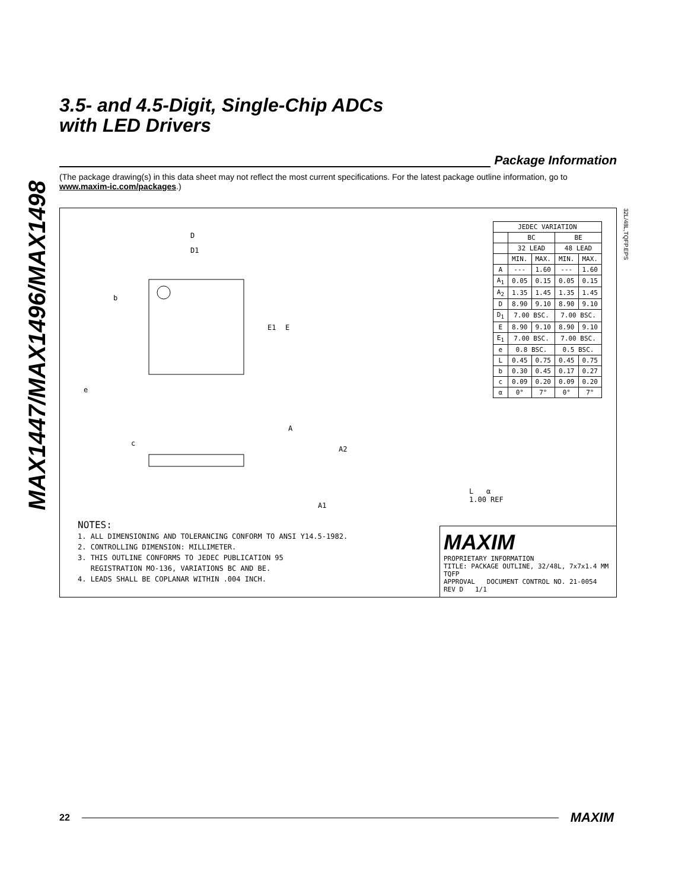MAX1447/MAX1496/MAX1498
3.5- and 4.5-Digit, Single-Chip ADCs
with LED Drivers
Package Information
(The package drawing(s) in this data sheet may not reflect the most current specifications. For the latest package outline information, go to www.maxim-ic.com/packages.)
32L/48L,TQFP.EPS
D
D1
E1
E
b
e
c
A
A2
A1
| JEDEC VARIATION | | | | |
| --- | --- | --- | --- | --- |
| | BC | | BE | |
| | 32 LEAD | | 48 LEAD | |
| | MIN. | MAX. | MIN. | MAX. |
| A | --- | 1.60 | --- | 1.60 |
| A<sub>1</sub> | 0.05 | 0.15 | 0.05 | 0.15 |
| A<sub>2</sub> | 1.35 | 1.45 | 1.35 | 1.45 |
| D | 8.90 | 9.10 | 8.90 | 9.10 |
| D<sub>1</sub> | 7.00 BSC. | | 7.00 BSC. | |
| E | 8.90 | 9.10 | 8.90 | 9.10 |
| E<sub>1</sub> | 7.00 BSC. | | 7.00 BSC. | |
| e | 0.8 BSC. | | 0.5 BSC. | |
| L | 0.45 | 0.75 | 0.45 | 0.75 |
| b | 0.30 | 0.45 | 0.17 | 0.27 |
| c | 0.09 | 0.20 | 0.09 | 0.20 |
| α | 0° | 7° | 0° | 7° |
L α
1.00 REF
NOTES:
1. ALL DIMENSIONING AND TOLERANCING CONFORM TO ANSI Y14.5-1982.
2. CONTROLLING DIMENSION: MILLIMETER.
3. THIS OUTLINE CONFORMS TO JEDEC PUBLICATION 95
REGISTRATION MO-136, VARIATIONS BC AND BE.
4. LEADS SHALL BE COPLANAR WITHIN .004 INCH.
MAXIM
PROPRIETARY INFORMATION
TITLE: PACKAGE OUTLINE, 32/48L, 7x7x1.4 MM TQFP
APPROVAL DOCUMENT CONTROL NO. 21-0054 REV D 1/1
22
MAXIM